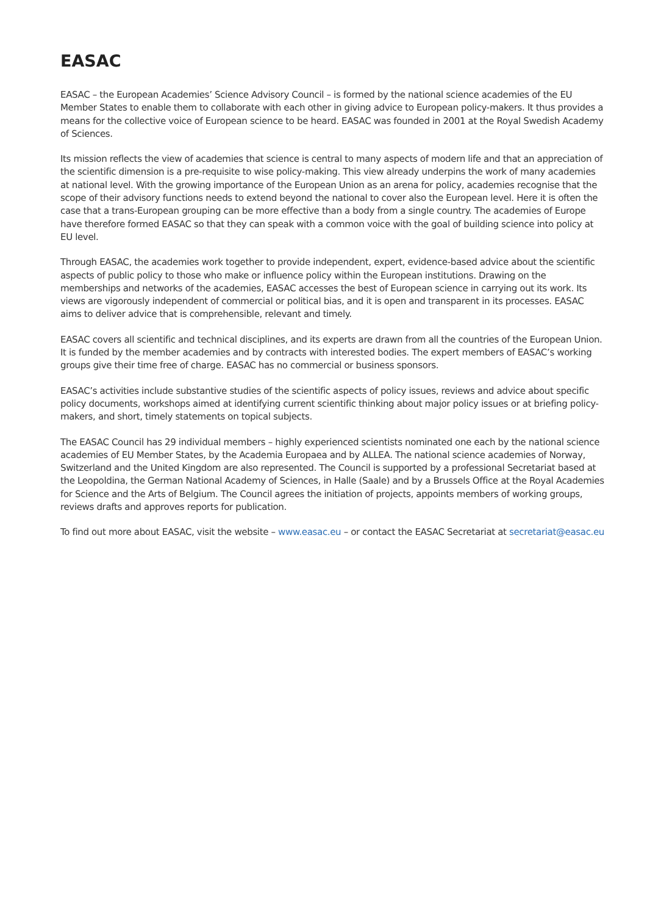EASAC
EASAC – the European Academies’ Science Advisory Council – is formed by the national science academies of the EU Member States to enable them to collaborate with each other in giving advice to European policy-makers. It thus provides a means for the collective voice of European science to be heard. EASAC was founded in 2001 at the Royal Swedish Academy of Sciences.
Its mission reflects the view of academies that science is central to many aspects of modern life and that an appreciation of the scientific dimension is a pre-requisite to wise policy-making. This view already underpins the work of many academies at national level. With the growing importance of the European Union as an arena for policy, academies recognise that the scope of their advisory functions needs to extend beyond the national to cover also the European level. Here it is often the case that a trans-European grouping can be more effective than a body from a single country. The academies of Europe have therefore formed EASAC so that they can speak with a common voice with the goal of building science into policy at EU level.
Through EASAC, the academies work together to provide independent, expert, evidence-based advice about the scientific aspects of public policy to those who make or influence policy within the European institutions. Drawing on the memberships and networks of the academies, EASAC accesses the best of European science in carrying out its work. Its views are vigorously independent of commercial or political bias, and it is open and transparent in its processes. EASAC aims to deliver advice that is comprehensible, relevant and timely.
EASAC covers all scientific and technical disciplines, and its experts are drawn from all the countries of the European Union. It is funded by the member academies and by contracts with interested bodies. The expert members of EASAC’s working groups give their time free of charge. EASAC has no commercial or business sponsors.
EASAC’s activities include substantive studies of the scientific aspects of policy issues, reviews and advice about specific policy documents, workshops aimed at identifying current scientific thinking about major policy issues or at briefing policy-makers, and short, timely statements on topical subjects.
The EASAC Council has 29 individual members – highly experienced scientists nominated one each by the national science academies of EU Member States, by the Academia Europaea and by ALLEA. The national science academies of Norway, Switzerland and the United Kingdom are also represented. The Council is supported by a professional Secretariat based at the Leopoldina, the German National Academy of Sciences, in Halle (Saale) and by a Brussels Office at the Royal Academies for Science and the Arts of Belgium. The Council agrees the initiation of projects, appoints members of working groups, reviews drafts and approves reports for publication.
To find out more about EASAC, visit the website – www.easac.eu – or contact the EASAC Secretariat at secretariat@easac.eu